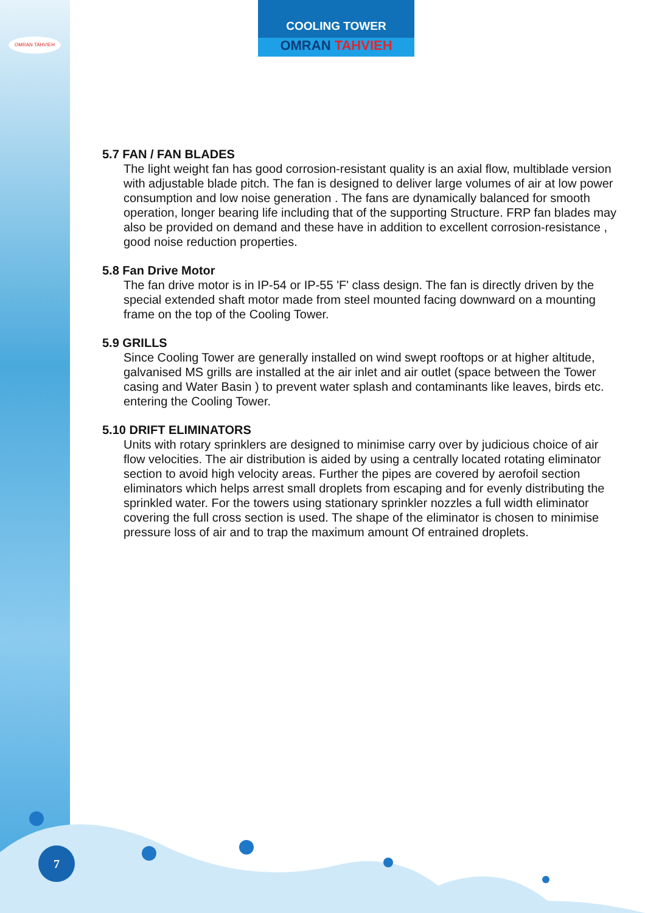OMRAN TAHVIEH
COOLING TOWER
OMRAN TAHVIEH
5.7 FAN / FAN BLADES
The light weight fan has good corrosion-resistant quality is an axial flow, multiblade version with adjustable blade pitch. The fan is designed to deliver large volumes of air at low power consumption and low noise generation . The fans are dynamically balanced for smooth operation, longer bearing life including that of the supporting Structure. FRP fan blades may also be provided on demand and these have in addition to excellent corrosion-resistance , good noise reduction properties.
5.8 Fan Drive Motor
The fan drive motor is in IP-54 or IP-55 'F' class design. The fan is directly driven by the special extended shaft motor made from steel mounted facing downward on a mounting frame on the top of the Cooling Tower.
5.9 GRILLS
Since Cooling Tower are generally installed on wind swept rooftops or at higher altitude, galvanised MS grills are installed at the air inlet and air outlet (space between the Tower casing and Water Basin ) to prevent water splash and contaminants like leaves, birds etc. entering the Cooling Tower.
5.10 DRIFT ELIMINATORS
Units with rotary sprinklers are designed to minimise carry over by judicious choice of air flow velocities. The air distribution is aided by using a centrally located rotating eliminator section to avoid high velocity areas. Further the pipes are covered by aerofoil section eliminators which helps arrest small droplets from escaping and for evenly distributing the sprinkled water. For the towers using stationary sprinkler nozzles a full width eliminator covering the full cross section is used. The shape of the eliminator is chosen to minimise pressure loss of air and to trap the maximum amount Of entrained droplets.
7